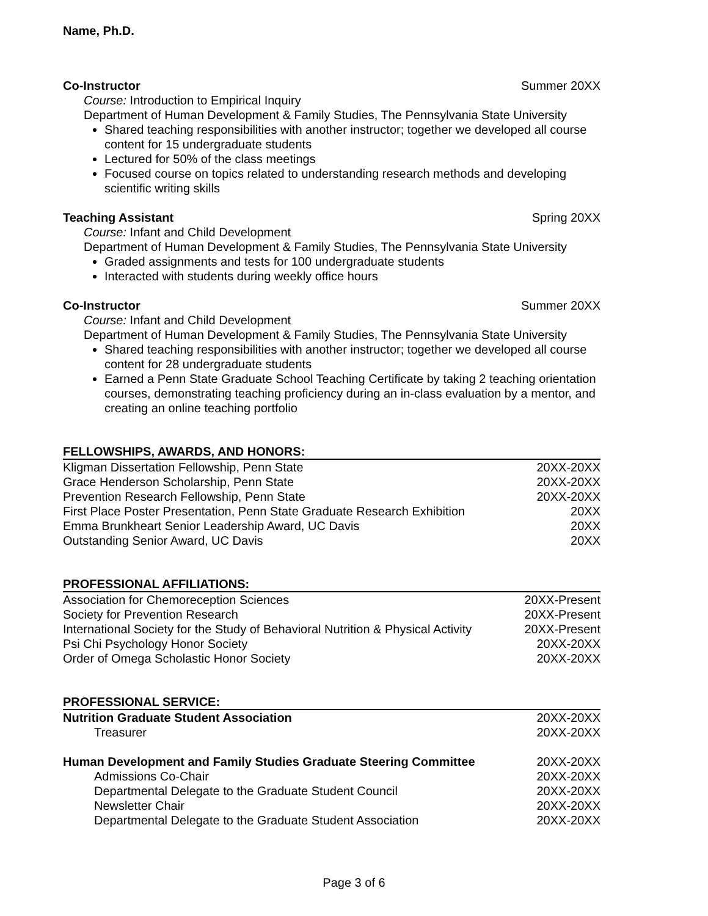Name, Ph.D.
Co-Instructor Summer 20XX
Course: Introduction to Empirical Inquiry
Department of Human Development & Family Studies, The Pennsylvania State University
Shared teaching responsibilities with another instructor; together we developed all course content for 15 undergraduate students
Lectured for 50% of the class meetings
Focused course on topics related to understanding research methods and developing scientific writing skills
Teaching Assistant Spring 20XX
Course: Infant and Child Development
Department of Human Development & Family Studies, The Pennsylvania State University
Graded assignments and tests for 100 undergraduate students
Interacted with students during weekly office hours
Co-Instructor Summer 20XX
Course: Infant and Child Development
Department of Human Development & Family Studies, The Pennsylvania State University
Shared teaching responsibilities with another instructor; together we developed all course content for 28 undergraduate students
Earned a Penn State Graduate School Teaching Certificate by taking 2 teaching orientation courses, demonstrating teaching proficiency during an in-class evaluation by a mentor, and creating an online teaching portfolio
FELLOWSHIPS, AWARDS, AND HONORS:
Kligman Dissertation Fellowship, Penn State 20XX-20XX
Grace Henderson Scholarship, Penn State 20XX-20XX
Prevention Research Fellowship, Penn State 20XX-20XX
First Place Poster Presentation, Penn State Graduate Research Exhibition 20XX
Emma Brunkheart Senior Leadership Award, UC Davis 20XX
Outstanding Senior Award, UC Davis 20XX
PROFESSIONAL AFFILIATIONS:
Association for Chemoreception Sciences 20XX-Present
Society for Prevention Research 20XX-Present
International Society for the Study of Behavioral Nutrition & Physical Activity 20XX-Present
Psi Chi Psychology Honor Society 20XX-20XX
Order of Omega Scholastic Honor Society 20XX-20XX
PROFESSIONAL SERVICE:
Nutrition Graduate Student Association 20XX-20XX
Treasurer 20XX-20XX
Human Development and Family Studies Graduate Steering Committee 20XX-20XX
Admissions Co-Chair 20XX-20XX
Departmental Delegate to the Graduate Student Council 20XX-20XX
Newsletter Chair 20XX-20XX
Departmental Delegate to the Graduate Student Association 20XX-20XX
Page 3 of 6